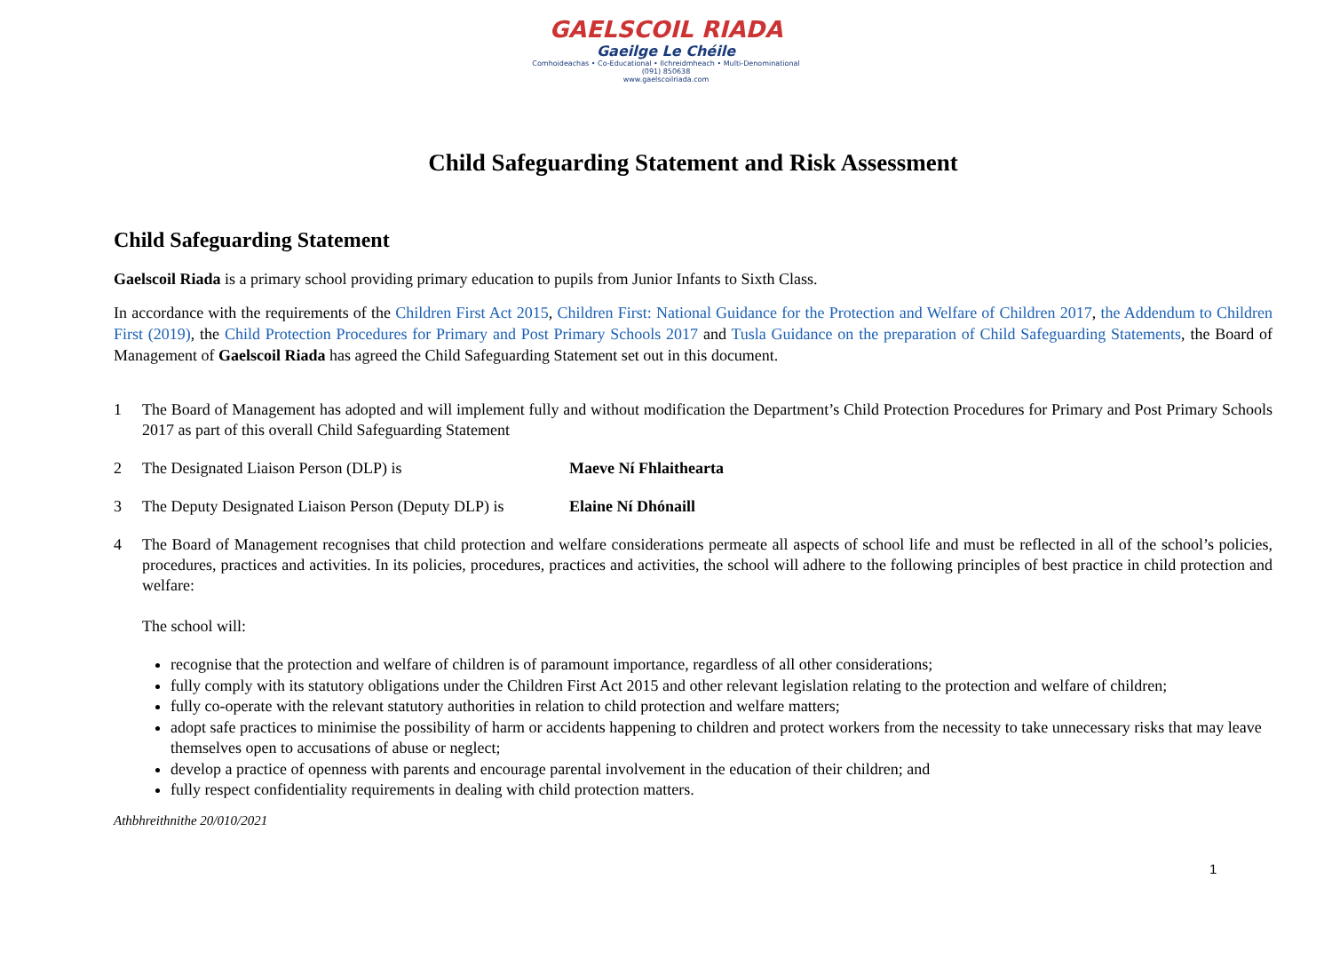GAELSCOIL RIADA
Gaeilge Le Chéile
Comhoideachas • Co-Educational • Ilchreidmheach • Multi-Denominational
(091) 850638
www.gaelscoilriada.com
Child Safeguarding Statement and Risk Assessment
Child Safeguarding Statement
Gaelscoil Riada is a primary school providing primary education to pupils from Junior Infants to Sixth Class.
In accordance with the requirements of the Children First Act 2015, Children First: National Guidance for the Protection and Welfare of Children 2017, the Addendum to Children First (2019), the Child Protection Procedures for Primary and Post Primary Schools 2017 and Tusla Guidance on the preparation of Child Safeguarding Statements, the Board of Management of Gaelscoil Riada has agreed the Child Safeguarding Statement set out in this document.
1 The Board of Management has adopted and will implement fully and without modification the Department’s Child Protection Procedures for Primary and Post Primary Schools 2017 as part of this overall Child Safeguarding Statement
2 The Designated Liaison Person (DLP) is Maeve Ní Fhlaithearta
3 The Deputy Designated Liaison Person (Deputy DLP) is Elaine Ní Dhónaill
4 The Board of Management recognises that child protection and welfare considerations permeate all aspects of school life and must be reflected in all of the school’s policies, procedures, practices and activities. In its policies, procedures, practices and activities, the school will adhere to the following principles of best practice in child protection and welfare:
The school will:
recognise that the protection and welfare of children is of paramount importance, regardless of all other considerations;
fully comply with its statutory obligations under the Children First Act 2015 and other relevant legislation relating to the protection and welfare of children;
fully co-operate with the relevant statutory authorities in relation to child protection and welfare matters;
adopt safe practices to minimise the possibility of harm or accidents happening to children and protect workers from the necessity to take unnecessary risks that may leave themselves open to accusations of abuse or neglect;
develop a practice of openness with parents and encourage parental involvement in the education of their children; and
fully respect confidentiality requirements in dealing with child protection matters.
Athbhreithnithe 20/010/2021
1